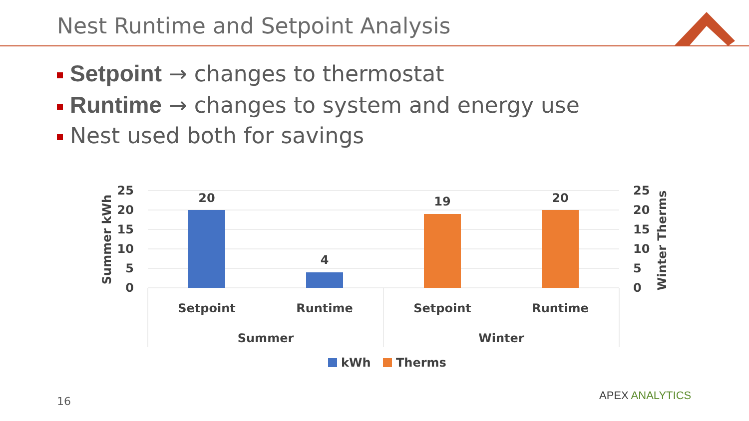Nest Runtime and Setpoint Analysis
Setpoint → changes to thermostat
Runtime → changes to system and energy use
Nest used both for savings
20
4
19
20
Setpoint
Runtime
Setpoint
Runtime
Summer
Winter
25
20
15
10
5
0
25
20
15
10
5
0
Summer kWh
Winter Therms
kWh
Therms
16 APEX ANALYTICS